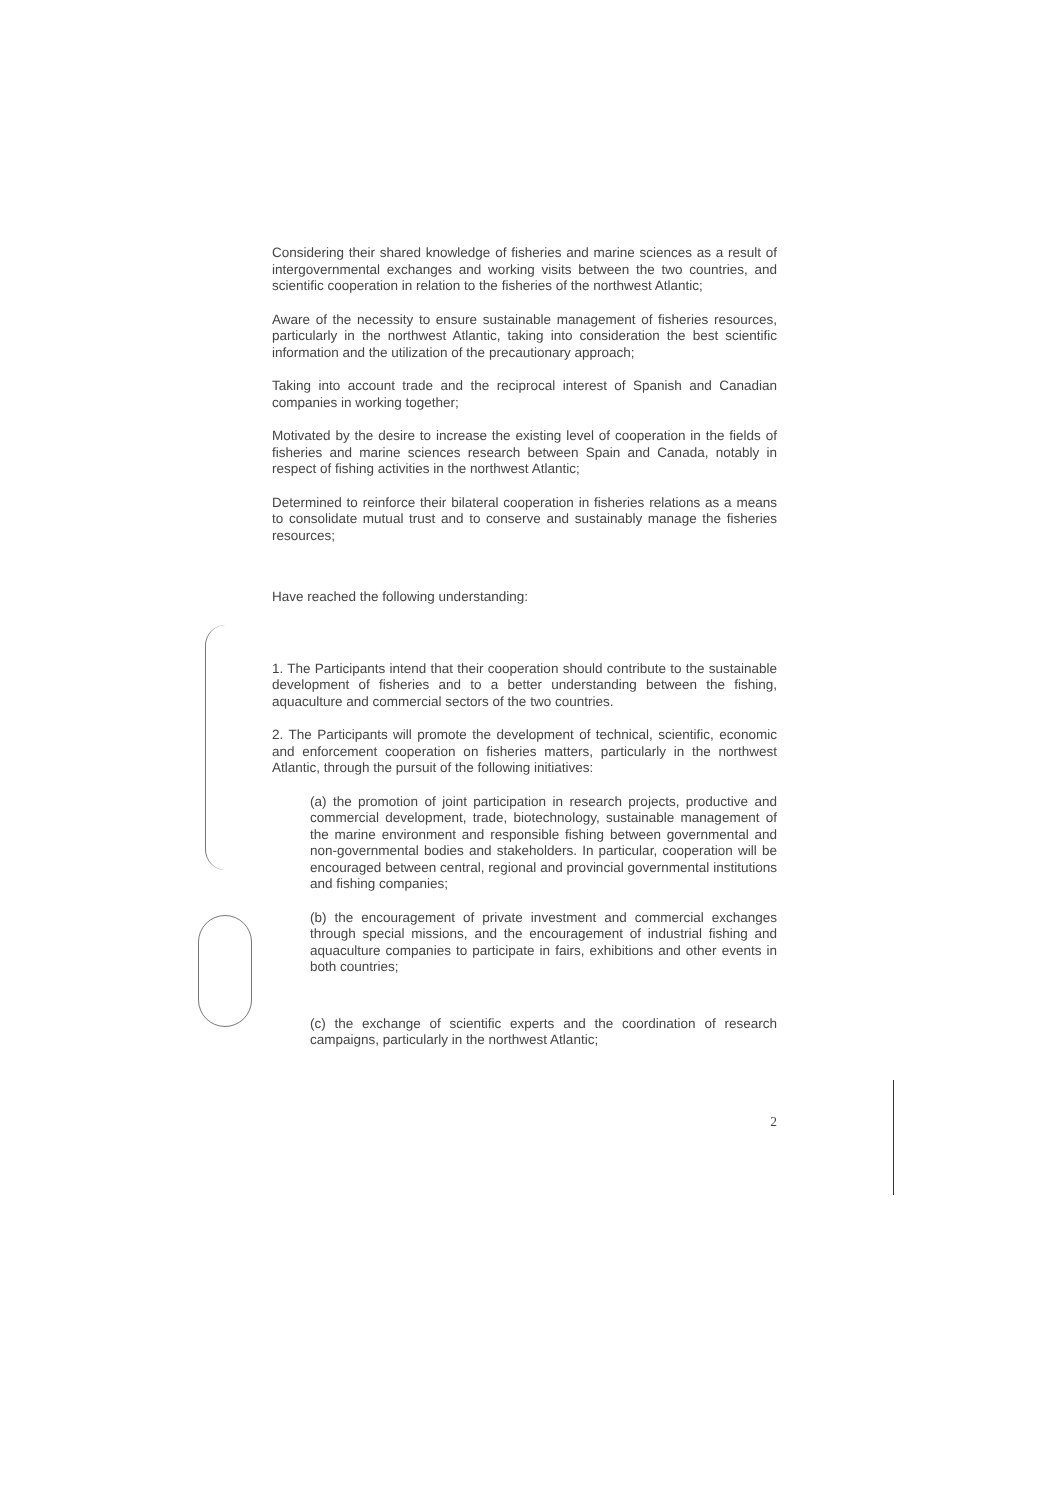Considering their shared knowledge of fisheries and marine sciences as a result of intergovernmental exchanges and working visits between the two countries, and scientific cooperation in relation to the fisheries of the northwest Atlantic;
Aware of the necessity to ensure sustainable management of fisheries resources, particularly in the northwest Atlantic, taking into consideration the best scientific information and the utilization of the precautionary approach;
Taking into account trade and the reciprocal interest of Spanish and Canadian companies in working together;
Motivated by the desire to increase the existing level of cooperation in the fields of fisheries and marine sciences research between Spain and Canada, notably in respect of fishing activities in the northwest Atlantic;
Determined to reinforce their bilateral cooperation in fisheries relations as a means to consolidate mutual trust and to conserve and sustainably manage the fisheries resources;
Have reached the following understanding:
1. The Participants intend that their cooperation should contribute to the sustainable development of fisheries and to a better understanding between the fishing, aquaculture and commercial sectors of the two countries.
2. The Participants will promote the development of technical, scientific, economic and enforcement cooperation on fisheries matters, particularly in the northwest Atlantic, through the pursuit of the following initiatives:
(a) the promotion of joint participation in research projects, productive and commercial development, trade, biotechnology, sustainable management of the marine environment and responsible fishing between governmental and non-governmental bodies and stakeholders. In particular, cooperation will be encouraged between central, regional and provincial governmental institutions and fishing companies;
(b) the encouragement of private investment and commercial exchanges through special missions, and the encouragement of industrial fishing and aquaculture companies to participate in fairs, exhibitions and other events in both countries;
(c) the exchange of scientific experts and the coordination of research campaigns, particularly in the northwest Atlantic;
2